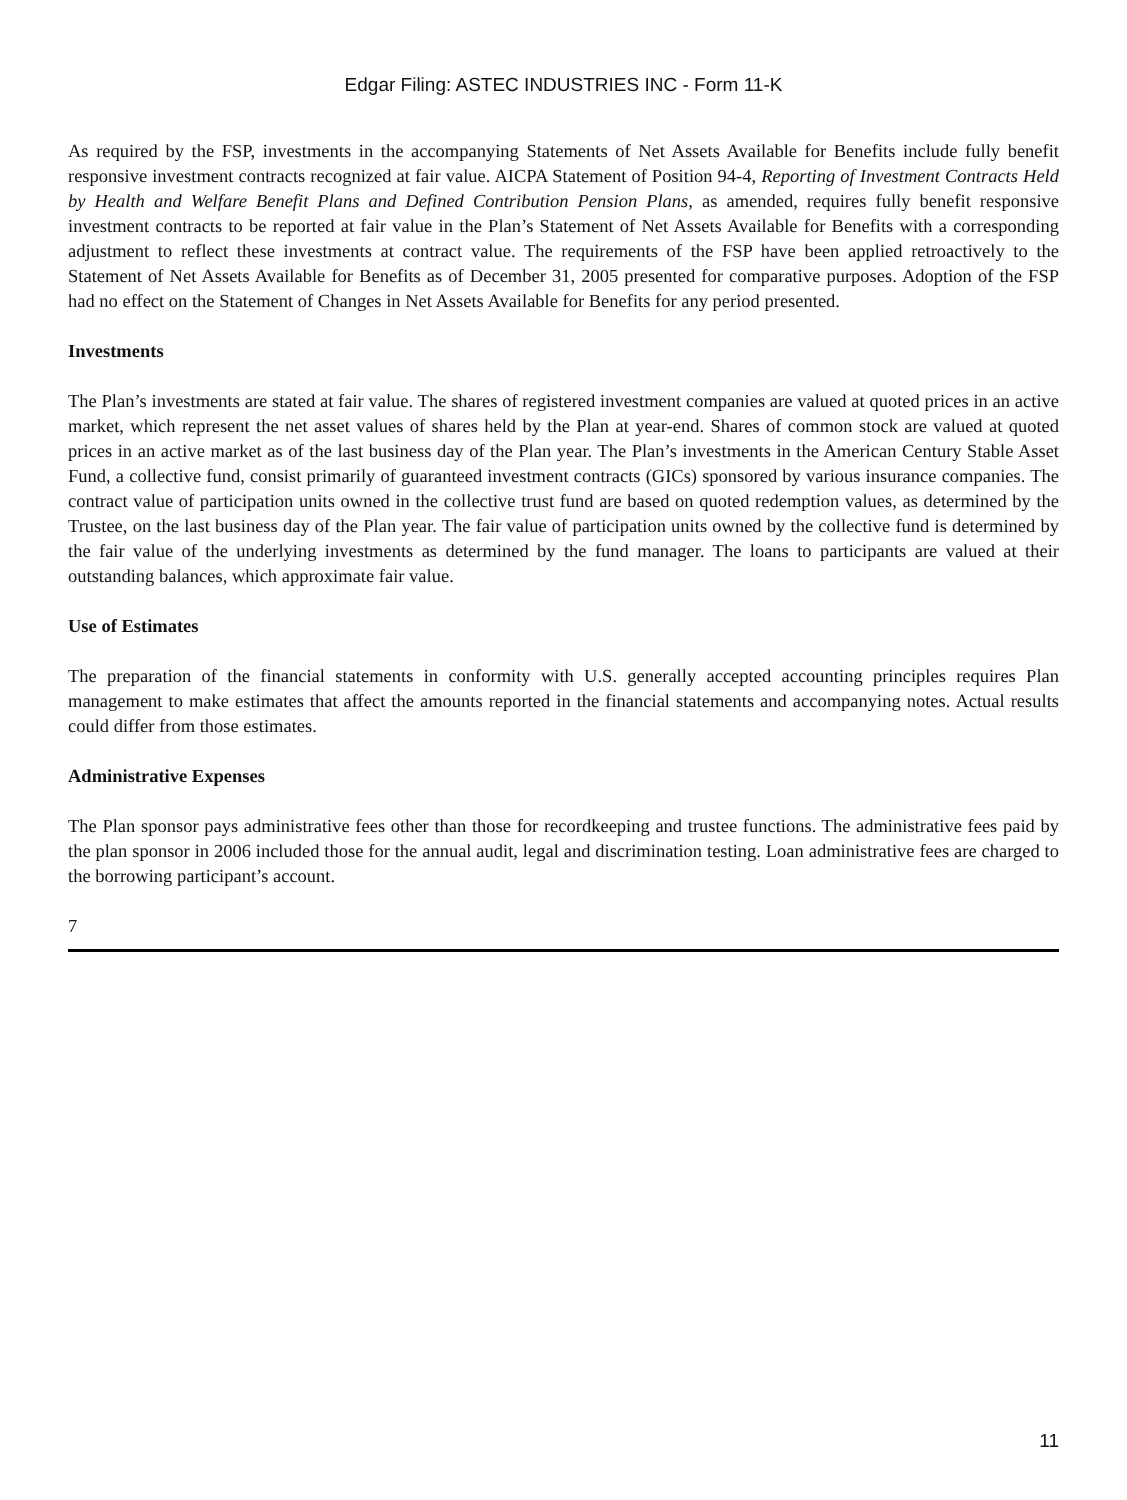Edgar Filing: ASTEC INDUSTRIES INC - Form 11-K
As required by the FSP, investments in the accompanying Statements of Net Assets Available for Benefits include fully benefit responsive investment contracts recognized at fair value. AICPA Statement of Position 94-4, Reporting of Investment Contracts Held by Health and Welfare Benefit Plans and Defined Contribution Pension Plans, as amended, requires fully benefit responsive investment contracts to be reported at fair value in the Plan’s Statement of Net Assets Available for Benefits with a corresponding adjustment to reflect these investments at contract value. The requirements of the FSP have been applied retroactively to the Statement of Net Assets Available for Benefits as of December 31, 2005 presented for comparative purposes. Adoption of the FSP had no effect on the Statement of Changes in Net Assets Available for Benefits for any period presented.
Investments
The Plan’s investments are stated at fair value. The shares of registered investment companies are valued at quoted prices in an active market, which represent the net asset values of shares held by the Plan at year-end. Shares of common stock are valued at quoted prices in an active market as of the last business day of the Plan year. The Plan’s investments in the American Century Stable Asset Fund, a collective fund, consist primarily of guaranteed investment contracts (GICs) sponsored by various insurance companies. The contract value of participation units owned in the collective trust fund are based on quoted redemption values, as determined by the Trustee, on the last business day of the Plan year. The fair value of participation units owned by the collective fund is determined by the fair value of the underlying investments as determined by the fund manager. The loans to participants are valued at their outstanding balances, which approximate fair value.
Use of Estimates
The preparation of the financial statements in conformity with U.S. generally accepted accounting principles requires Plan management to make estimates that affect the amounts reported in the financial statements and accompanying notes. Actual results could differ from those estimates.
Administrative Expenses
The Plan sponsor pays administrative fees other than those for recordkeeping and trustee functions. The administrative fees paid by the plan sponsor in 2006 included those for the annual audit, legal and discrimination testing. Loan administrative fees are charged to the borrowing participant’s account.
7
11